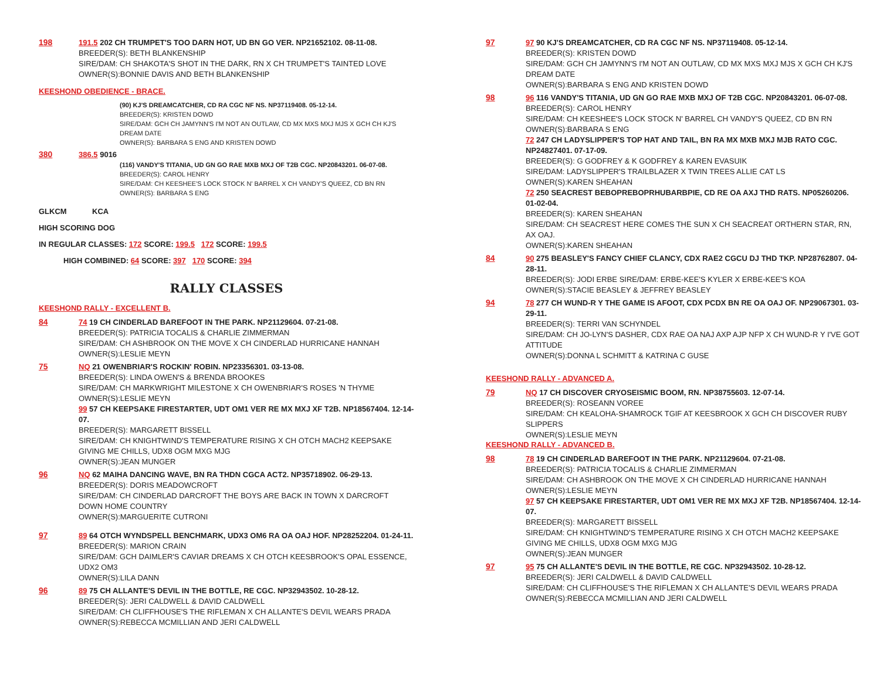198
191.5 202 CH TRUMPET'S TOO DARN HOT, UD BN GO VER. NP21652102. 08-11-08.
BREEDER(S): BETH BLANKENSHIP
SIRE/DAM: CH SHAKOTA'S SHOT IN THE DARK, RN X CH TRUMPET'S TAINTED LOVE
OWNER(S):BONNIE DAVIS AND BETH BLANKENSHIP
KEESHOND OBEDIENCE - BRACE.
(90) KJ'S DREAMCATCHER, CD RA CGC NF NS. NP37119408. 05-12-14.
BREEDER(S): KRISTEN DOWD
SIRE/DAM: GCH CH JAMYNN'S I'M NOT AN OUTLAW, CD MX MXS MXJ MJS X GCH CH KJ'S DREAM DATE
OWNER(S): BARBARA S ENG AND KRISTEN DOWD
380
386.5 9016
(116) VANDY'S TITANIA, UD GN GO RAE MXB MXJ OF T2B CGC. NP20843201. 06-07-08.
BREEDER(S): CAROL HENRY
SIRE/DAM: CH KEESHEE'S LOCK STOCK N' BARREL X CH VANDY'S QUEEZ, CD BN RN
OWNER(S): BARBARA S ENG
GLKCM KCA
HIGH SCORING DOG
IN REGULAR CLASSES: 172 SCORE: 199.5 172 SCORE: 199.5
HIGH COMBINED: 64 SCORE: 397 170 SCORE: 394
RALLY CLASSES
KEESHOND RALLY - EXCELLENT B.
84
74 19 CH CINDERLAD BAREFOOT IN THE PARK. NP21129604. 07-21-08.
BREEDER(S): PATRICIA TOCALIS & CHARLIE ZIMMERMAN
SIRE/DAM: CH ASHBROOK ON THE MOVE X CH CINDERLAD HURRICANE HANNAH
OWNER(S):LESLIE MEYN
75
NQ 21 OWENBRIAR'S ROCKIN' ROBIN. NP23356301. 03-13-08.
BREEDER(S): LINDA OWEN'S & BRENDA BROOKES
SIRE/DAM: CH MARKWRIGHT MILESTONE X CH OWENBRIAR'S ROSES 'N THYME
OWNER(S):LESLIE MEYN
99 57 CH KEEPSAKE FIRESTARTER, UDT OM1 VER RE MX MXJ XF T2B. NP18567404. 12-14-07.
BREEDER(S): MARGARETT BISSELL
SIRE/DAM: CH KNIGHTWIND'S TEMPERATURE RISING X CH OTCH MACH2 KEEPSAKE GIVING ME CHILLS, UDX8 OGM MXG MJG
OWNER(S):JEAN MUNGER
96
NQ 62 MAIHA DANCING WAVE, BN RA THDN CGCA ACT2. NP35718902. 06-29-13.
BREEDER(S): DORIS MEADOWCROFT
SIRE/DAM: CH CINDERLAD DARCROFT THE BOYS ARE BACK IN TOWN X DARCROFT DOWN HOME COUNTRY
OWNER(S):MARGUERITE CUTRONI
97
89 64 OTCH WYNDSPELL BENCHMARK, UDX3 OM6 RA OA OAJ HOF. NP28252204. 01-24-11.
BREEDER(S): MARION CRAIN
SIRE/DAM: GCH DAIMLER'S CAVIAR DREAMS X CH OTCH KEESBROOK'S OPAL ESSENCE, UDX2 OM3
OWNER(S):LILA DANN
96
89 75 CH ALLANTE'S DEVIL IN THE BOTTLE, RE CGC. NP32943502. 10-28-12.
BREEDER(S): JERI CALDWELL & DAVID CALDWELL
SIRE/DAM: CH CLIFFHOUSE'S THE RIFLEMAN X CH ALLANTE'S DEVIL WEARS PRADA
OWNER(S):REBECCA MCMILLIAN AND JERI CALDWELL
97
97 90 KJ'S DREAMCATCHER, CD RA CGC NF NS. NP37119408. 05-12-14.
BREEDER(S): KRISTEN DOWD
SIRE/DAM: GCH CH JAMYNN'S I'M NOT AN OUTLAW, CD MX MXS MXJ MJS X GCH CH KJ'S DREAM DATE
OWNER(S):BARBARA S ENG AND KRISTEN DOWD
98
96 116 VANDY'S TITANIA, UD GN GO RAE MXB MXJ OF T2B CGC. NP20843201. 06-07-08.
BREEDER(S): CAROL HENRY
SIRE/DAM: CH KEESHEE'S LOCK STOCK N' BARREL CH VANDY'S QUEEZ, CD BN RN
OWNER(S):BARBARA S ENG
72 247 CH LADYSLIPPER'S TOP HAT AND TAIL, BN RA MX MXB MXJ MJB RATO CGC. NP24827401. 07-17-09.
BREEDER(S): G GODFREY & K GODFREY & KAREN EVASUIK
SIRE/DAM: LADYSLIPPER'S TRAILBLAZER X TWIN TREES ALLIE CAT LS
OWNER(S):KAREN SHEAHAN
72 250 SEACREST BEBOPREBOPRHUBARBPIE, CD RE OA AXJ THD RATS. NP05260206. 01-02-04.
BREEDER(S): KAREN SHEAHAN
SIRE/DAM: CH SEACREST HERE COMES THE SUN X CH SEACREAT ORTHERN STAR, RN, AX OAJ.
OWNER(S):KAREN SHEAHAN
84
90 275 BEASLEY'S FANCY CHIEF CLANCY, CDX RAE2 CGCU DJ THD TKP. NP28762807. 04-28-11.
BREEDER(S): JODI ERBE SIRE/DAM: ERBE-KEE'S KYLER X ERBE-KEE'S KOA
OWNER(S):STACIE BEASLEY & JEFFREY BEASLEY
94
78 277 CH WUND-R Y THE GAME IS AFOOT, CDX PCDX BN RE OA OAJ OF. NP29067301. 03-29-11.
BREEDER(S): TERRI VAN SCHYNDEL
SIRE/DAM: CH JO-LYN'S DASHER, CDX RAE OA NAJ AXP AJP NFP X CH WUND-R Y I'VE GOT ATTITUDE
OWNER(S):DONNA L SCHMITT & KATRINA C GUSE
KEESHOND RALLY - ADVANCED A.
79
NQ 17 CH DISCOVER CRYOSEISMIC BOOM, RN. NP38755603. 12-07-14.
BREEDER(S): ROSEANN VOREE
SIRE/DAM: CH KEALOHA-SHAMROCK TGIF AT KEESBROOK X GCH CH DISCOVER RUBY SLIPPERS
OWNER(S):LESLIE MEYN
KEESHOND RALLY - ADVANCED B.
98
78 19 CH CINDERLAD BAREFOOT IN THE PARK. NP21129604. 07-21-08.
BREEDER(S): PATRICIA TOCALIS & CHARLIE ZIMMERMAN
SIRE/DAM: CH ASHBROOK ON THE MOVE X CH CINDERLAD HURRICANE HANNAH
OWNER(S):LESLIE MEYN
97 57 CH KEEPSAKE FIRESTARTER, UDT OM1 VER RE MX MXJ XF T2B. NP18567404. 12-14-07.
BREEDER(S): MARGARETT BISSELL
SIRE/DAM: CH KNIGHTWIND'S TEMPERATURE RISING X CH OTCH MACH2 KEEPSAKE GIVING ME CHILLS, UDX8 OGM MXG MJG
OWNER(S):JEAN MUNGER
97
95 75 CH ALLANTE'S DEVIL IN THE BOTTLE, RE CGC. NP32943502. 10-28-12.
BREEDER(S): JERI CALDWELL & DAVID CALDWELL
SIRE/DAM: CH CLIFFHOUSE'S THE RIFLEMAN X CH ALLANTE'S DEVIL WEARS PRADA
OWNER(S):REBECCA MCMILLIAN AND JERI CALDWELL